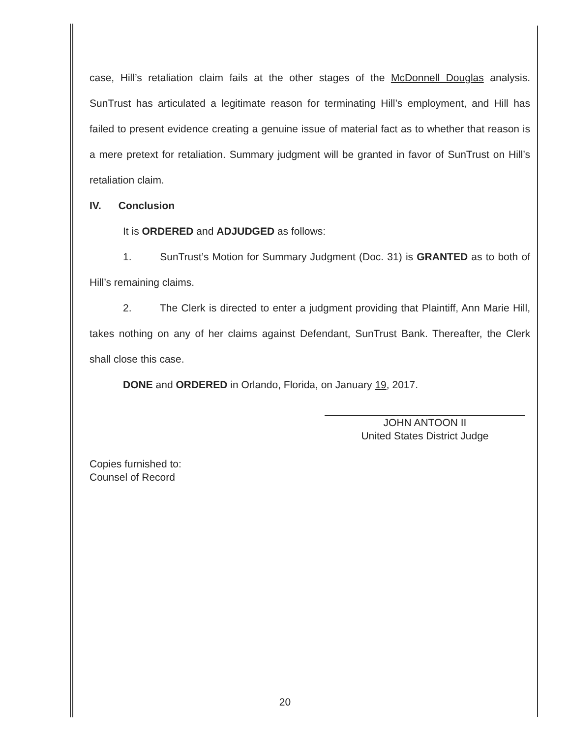case, Hill’s retaliation claim fails at the other stages of the McDonnell Douglas analysis. SunTrust has articulated a legitimate reason for terminating Hill’s employment, and Hill has failed to present evidence creating a genuine issue of material fact as to whether that reason is a mere pretext for retaliation. Summary judgment will be granted in favor of SunTrust on Hill’s retaliation claim.
IV. Conclusion
It is ORDERED and ADJUDGED as follows:
1. SunTrust’s Motion for Summary Judgment (Doc. 31) is GRANTED as to both of Hill’s remaining claims.
2. The Clerk is directed to enter a judgment providing that Plaintiff, Ann Marie Hill, takes nothing on any of her claims against Defendant, SunTrust Bank. Thereafter, the Clerk shall close this case.
DONE and ORDERED in Orlando, Florida, on January 19, 2017.
JOHN ANTOON II
United States District Judge
Copies furnished to:
Counsel of Record
20